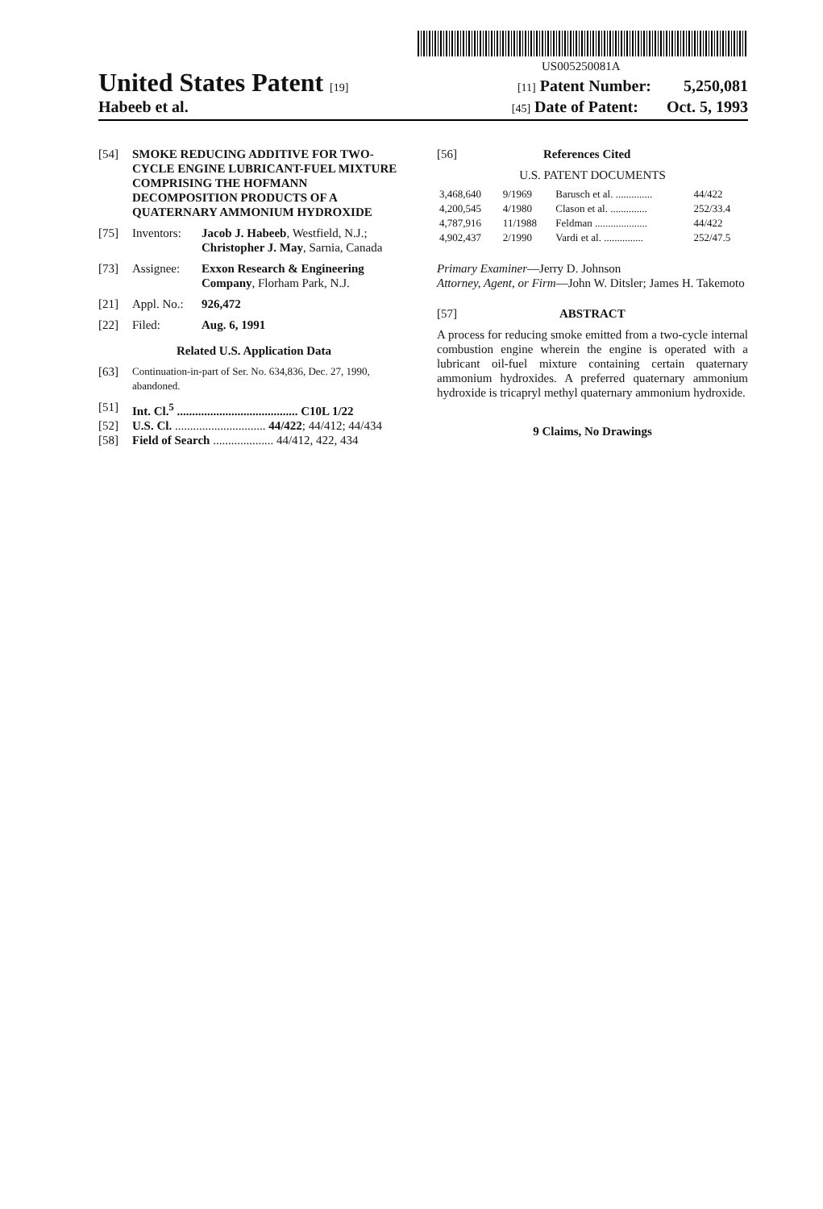US005250081A
United States Patent [19] [11] Patent Number: 5,250,081
Habeeb et al. [45] Date of Patent: Oct. 5, 1993
[54] SMOKE REDUCING ADDITIVE FOR TWO-CYCLE ENGINE LUBRICANT-FUEL MIXTURE COMPRISING THE HOFMANN DECOMPOSITION PRODUCTS OF A QUATERNARY AMMONIUM HYDROXIDE
[75] Inventors: Jacob J. Habeeb, Westfield, N.J.; Christopher J. May, Sarnia, Canada
[73] Assignee: Exxon Research & Engineering Company, Florham Park, N.J.
[21] Appl. No.: 926,472
[22] Filed: Aug. 6, 1991
Related U.S. Application Data
[63] Continuation-in-part of Ser. No. 634,836, Dec. 27, 1990, abandoned.
[51] Int. Cl.<sup>5</sup> ........................................ C10L 1/22
[52] U.S. Cl. .............................. 44/422; 44/412; 44/434
[58] Field of Search .................... 44/412, 422, 434
[56] References Cited
U.S. PATENT DOCUMENTS
| 3,468,640 | 9/1969 | Barusch et al. .............. | 44/422 |
| 4,200,545 | 4/1980 | Clason et al. .............. | 252/33.4 |
| 4,787,916 | 11/1988 | Feldman .................... | 44/422 |
| 4,902,437 | 2/1990 | Vardi et al. ............... | 252/47.5 |
Primary Examiner—Jerry D. Johnson
Attorney, Agent, or Firm—John W. Ditsler; James H. Takemoto
[57] ABSTRACT
A process for reducing smoke emitted from a two-cycle internal combustion engine wherein the engine is operated with a lubricant oil-fuel mixture containing certain quaternary ammonium hydroxides. A preferred quaternary ammonium hydroxide is tricapryl methyl quaternary ammonium hydroxide.
9 Claims, No Drawings